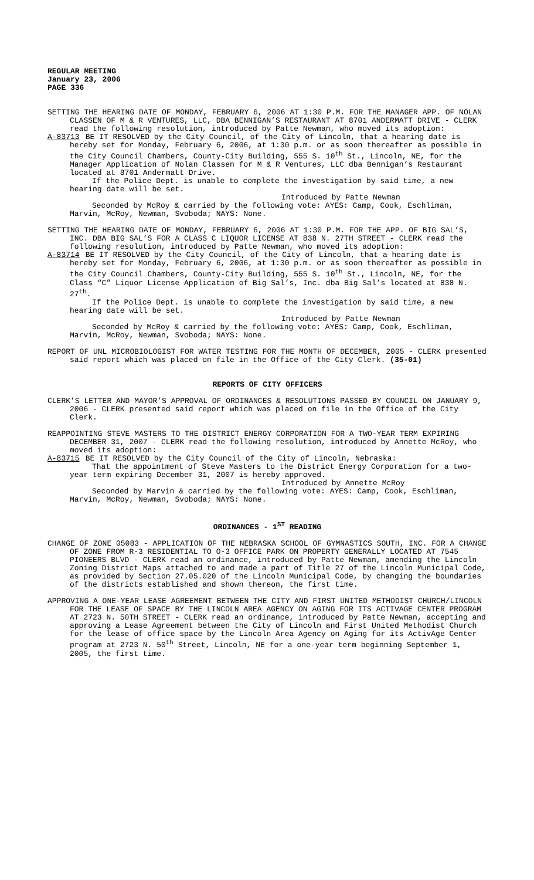REGULAR MEETING
January 23, 2006
PAGE 336
SETTING THE HEARING DATE OF MONDAY, FEBRUARY 6, 2006 AT 1:30 P.M. FOR THE MANAGER APP. OF NOLAN CLASSEN OF M & R VENTURES, LLC, DBA BENNIGAN’S RESTAURANT AT 8701 ANDERMATT DRIVE - CLERK read the following resolution, introduced by Patte Newman, who moved its adoption:
A-83713 BE IT RESOLVED by the City Council, of the City of Lincoln, that a hearing date is hereby set for Monday, February 6, 2006, at 1:30 p.m. or as soon thereafter as possible in the City Council Chambers, County-City Building, 555 S. 10<sup>th</sup> St., Lincoln, NE, for the Manager Application of Nolan Classen for M & R Ventures, LLC dba Bennigan’s Restaurant located at 8701 Andermatt Drive.
If the Police Dept. is unable to complete the investigation by said time, a new hearing date will be set.
Introduced by Patte Newman
Seconded by McRoy & carried by the following vote: AYES: Camp, Cook, Eschliman, Marvin, McRoy, Newman, Svoboda; NAYS: None.
SETTING THE HEARING DATE OF MONDAY, FEBRUARY 6, 2006 AT 1:30 P.M. FOR THE APP. OF BIG SAL’S, INC. DBA BIG SAL’S FOR A CLASS C LIQUOR LICENSE AT 838 N. 27TH STREET - CLERK read the following resolution, introduced by Patte Newman, who moved its adoption:
A-83714 BE IT RESOLVED by the City Council, of the City of Lincoln, that a hearing date is hereby set for Monday, February 6, 2006, at 1:30 p.m. or as soon thereafter as possible in the City Council Chambers, County-City Building, 555 S. 10<sup>th</sup> St., Lincoln, NE, for the Class “C” Liquor License Application of Big Sal’s, Inc. dba Big Sal’s located at 838 N. 27<sup>th</sup>.
If the Police Dept. is unable to complete the investigation by said time, a new hearing date will be set.
Introduced by Patte Newman
Seconded by McRoy & carried by the following vote: AYES: Camp, Cook, Eschliman, Marvin, McRoy, Newman, Svoboda; NAYS: None.
REPORT OF UNL MICROBIOLOGIST FOR WATER TESTING FOR THE MONTH OF DECEMBER, 2005 - CLERK presented said report which was placed on file in the Office of the City Clerk. (35-01)
REPORTS OF CITY OFFICERS
CLERK’S LETTER AND MAYOR’S APPROVAL OF ORDINANCES & RESOLUTIONS PASSED BY COUNCIL ON JANUARY 9, 2006 - CLERK presented said report which was placed on file in the Office of the City Clerk.
REAPPOINTING STEVE MASTERS TO THE DISTRICT ENERGY CORPORATION FOR A TWO-YEAR TERM EXPIRING DECEMBER 31, 2007 - CLERK read the following resolution, introduced by Annette McRoy, who moved its adoption:
A-83715 BE IT RESOLVED by the City Council of the City of Lincoln, Nebraska:
That the appointment of Steve Masters to the District Energy Corporation for a two-year term expiring December 31, 2007 is hereby approved.
Introduced by Annette McRoy
Seconded by Marvin & carried by the following vote: AYES: Camp, Cook, Eschliman, Marvin, McRoy, Newman, Svoboda; NAYS: None.
ORDINANCES - 1<sup>ST</sup> READING
CHANGE OF ZONE 05083 - APPLICATION OF THE NEBRASKA SCHOOL OF GYMNASTICS SOUTH, INC. FOR A CHANGE OF ZONE FROM R-3 RESIDENTIAL TO O-3 OFFICE PARK ON PROPERTY GENERALLY LOCATED AT 7545 PIONEERS BLVD - CLERK read an ordinance, introduced by Patte Newman, amending the Lincoln Zoning District Maps attached to and made a part of Title 27 of the Lincoln Municipal Code, as provided by Section 27.05.020 of the Lincoln Municipal Code, by changing the boundaries of the districts established and shown thereon, the first time.
APPROVING A ONE-YEAR LEASE AGREEMENT BETWEEN THE CITY AND FIRST UNITED METHODIST CHURCH/LINCOLN FOR THE LEASE OF SPACE BY THE LINCOLN AREA AGENCY ON AGING FOR ITS ACTIVAGE CENTER PROGRAM AT 2723 N. 50TH STREET - CLERK read an ordinance, introduced by Patte Newman, accepting and approving a Lease Agreement between the City of Lincoln and First United Methodist Church for the lease of office space by the Lincoln Area Agency on Aging for its ActivAge Center program at 2723 N. 50<sup>th</sup> Street, Lincoln, NE for a one-year term beginning September 1, 2005, the first time.